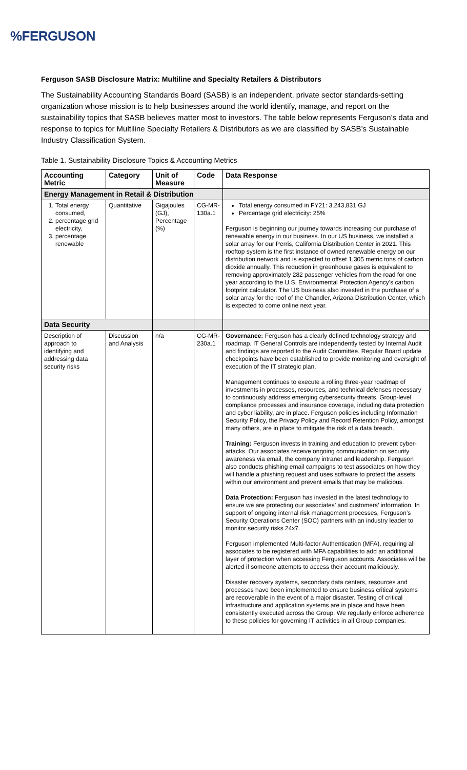%FERGUSON
Ferguson SASB Disclosure Matrix: Multiline and Specialty Retailers & Distributors
The Sustainability Accounting Standards Board (SASB) is an independent, private sector standards-setting organization whose mission is to help businesses around the world identify, manage, and report on the sustainability topics that SASB believes matter most to investors. The table below represents Ferguson’s data and response to topics for Multiline Specialty Retailers & Distributors as we are classified by SASB’s Sustainable Industry Classification System.
Table 1. Sustainability Disclosure Topics & Accounting Metrics
| Accounting Metric | Category | Unit of Measure | Code | Data Response |
| --- | --- | --- | --- | --- |
| Energy Management in Retail & Distribution | | | | |
| 1. Total energy consumed, 2. percentage grid electricity, 3. percentage renewable | Quantitative | Gigajoules (GJ), Percentage (%) | CG-MR-130a.1 | Total energy consumed in FY21: 3,243,831 GJ Percentage grid electricity: 25% Ferguson is beginning our journey towards increasing our purchase of renewable energy in our business. In our US business, we installed a solar array for our Perris, California Distribution Center in 2021. This rooftop system is the first instance of owned renewable energy on our distribution network and is expected to offset 1,305 metric tons of carbon dioxide annually. This reduction in greenhouse gases is equivalent to removing approximately 282 passenger vehicles from the road for one year according to the U.S. Environmental Protection Agency’s carbon footprint calculator. The US business also invested in the purchase of a solar array for the roof of the Chandler, Arizona Distribution Center, which is expected to come online next year. |
| Data Security | | | | |
| Description of approach to identifying and addressing data security risks | Discussion and Analysis | n/a | CG-MR-230a.1 | Governance: Ferguson has a clearly defined technology strategy and roadmap. IT General Controls are independently tested by Internal Audit and findings are reported to the Audit Committee. Regular Board update checkpoints have been established to provide monitoring and oversight of execution of the IT strategic plan. Management continues to execute a rolling three-year roadmap of investments in processes, resources, and technical defenses necessary to continuously address emerging cybersecurity threats. Group-level compliance processes and insurance coverage, including data protection and cyber liability, are in place. Ferguson policies including Information Security Policy, the Privacy Policy and Record Retention Policy, amongst many others, are in place to mitigate the risk of a data breach. Training: Ferguson invests in training and education to prevent cyber-attacks. Our associates receive ongoing communication on security awareness via email, the company intranet and leadership. Ferguson also conducts phishing email campaigns to test associates on how they will handle a phishing request and uses software to protect the assets within our environment and prevent emails that may be malicious. Data Protection: Ferguson has invested in the latest technology to ensure we are protecting our associates’ and customers’ information. In support of ongoing internal risk management processes, Ferguson’s Security Operations Center (SOC) partners with an industry leader to monitor security risks 24x7. Ferguson implemented Multi-factor Authentication (MFA), requiring all associates to be registered with MFA capabilities to add an additional layer of protection when accessing Ferguson accounts. Associates will be alerted if someone attempts to access their account maliciously. Disaster recovery systems, secondary data centers, resources and processes have been implemented to ensure business critical systems are recoverable in the event of a major disaster. Testing of critical infrastructure and application systems are in place and have been consistently executed across the Group. We regularly enforce adherence to these policies for governing IT activities in all Group companies. |